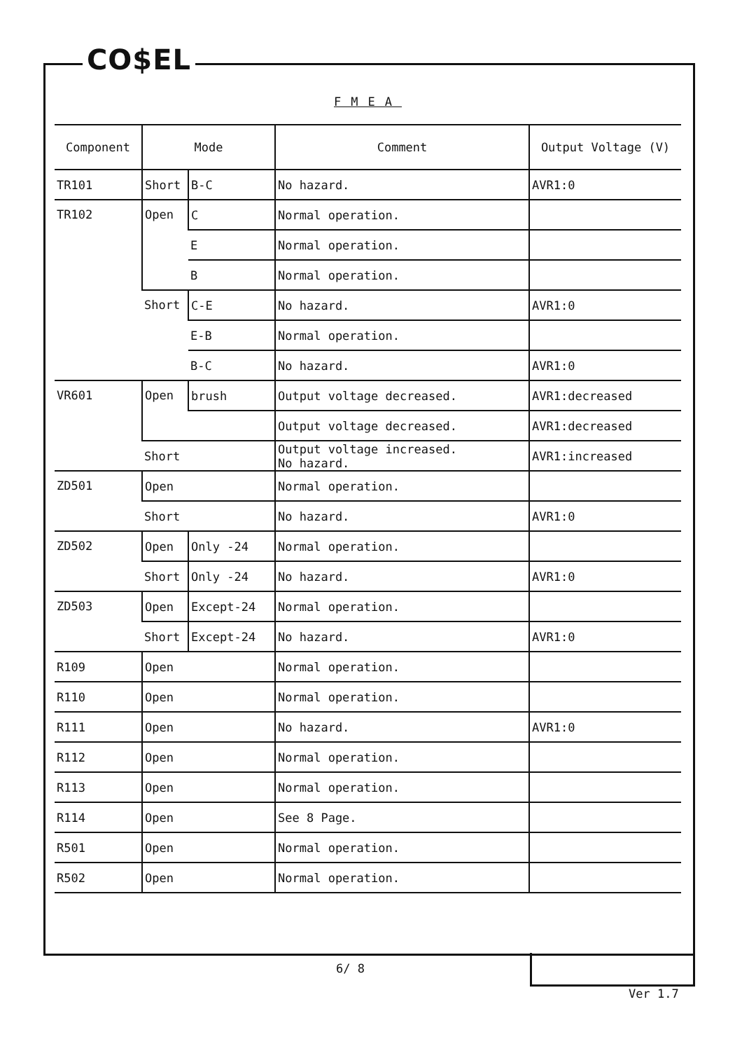CO$EL
FMEA
| Component | Mode | | Comment | Output Voltage (V) |
| --- | --- | --- | --- | --- |
| TR101 | Short | B-C | No hazard. | AVR1:0 |
| TR102 | Open | C | Normal operation. | |
| | | E | Normal operation. | |
| | | B | Normal operation. | |
| | Short | C-E | No hazard. | AVR1:0 |
| | | E-B | Normal operation. | |
| | | B-C | No hazard. | AVR1:0 |
| VR601 | Open | brush | Output voltage decreased. | AVR1:decreased |
| | | | Output voltage decreased. | AVR1:decreased |
| | Short | | Output voltage increased. No hazard. | AVR1:increased |
| ZD501 | Open | | Normal operation. | |
| | Short | | No hazard. | AVR1:0 |
| ZD502 | Open | Only -24 | Normal operation. | |
| | Short | Only -24 | No hazard. | AVR1:0 |
| ZD503 | Open | Except-24 | Normal operation. | |
| | Short | Except-24 | No hazard. | AVR1:0 |
| R109 | Open | | Normal operation. | |
| R110 | Open | | Normal operation. | |
| R111 | Open | | No hazard. | AVR1:0 |
| R112 | Open | | Normal operation. | |
| R113 | Open | | Normal operation. | |
| R114 | Open | | See 8 Page. | |
| R501 | Open | | Normal operation. | |
| R502 | Open | | Normal operation. | |
6/ 8
Ver 1.7